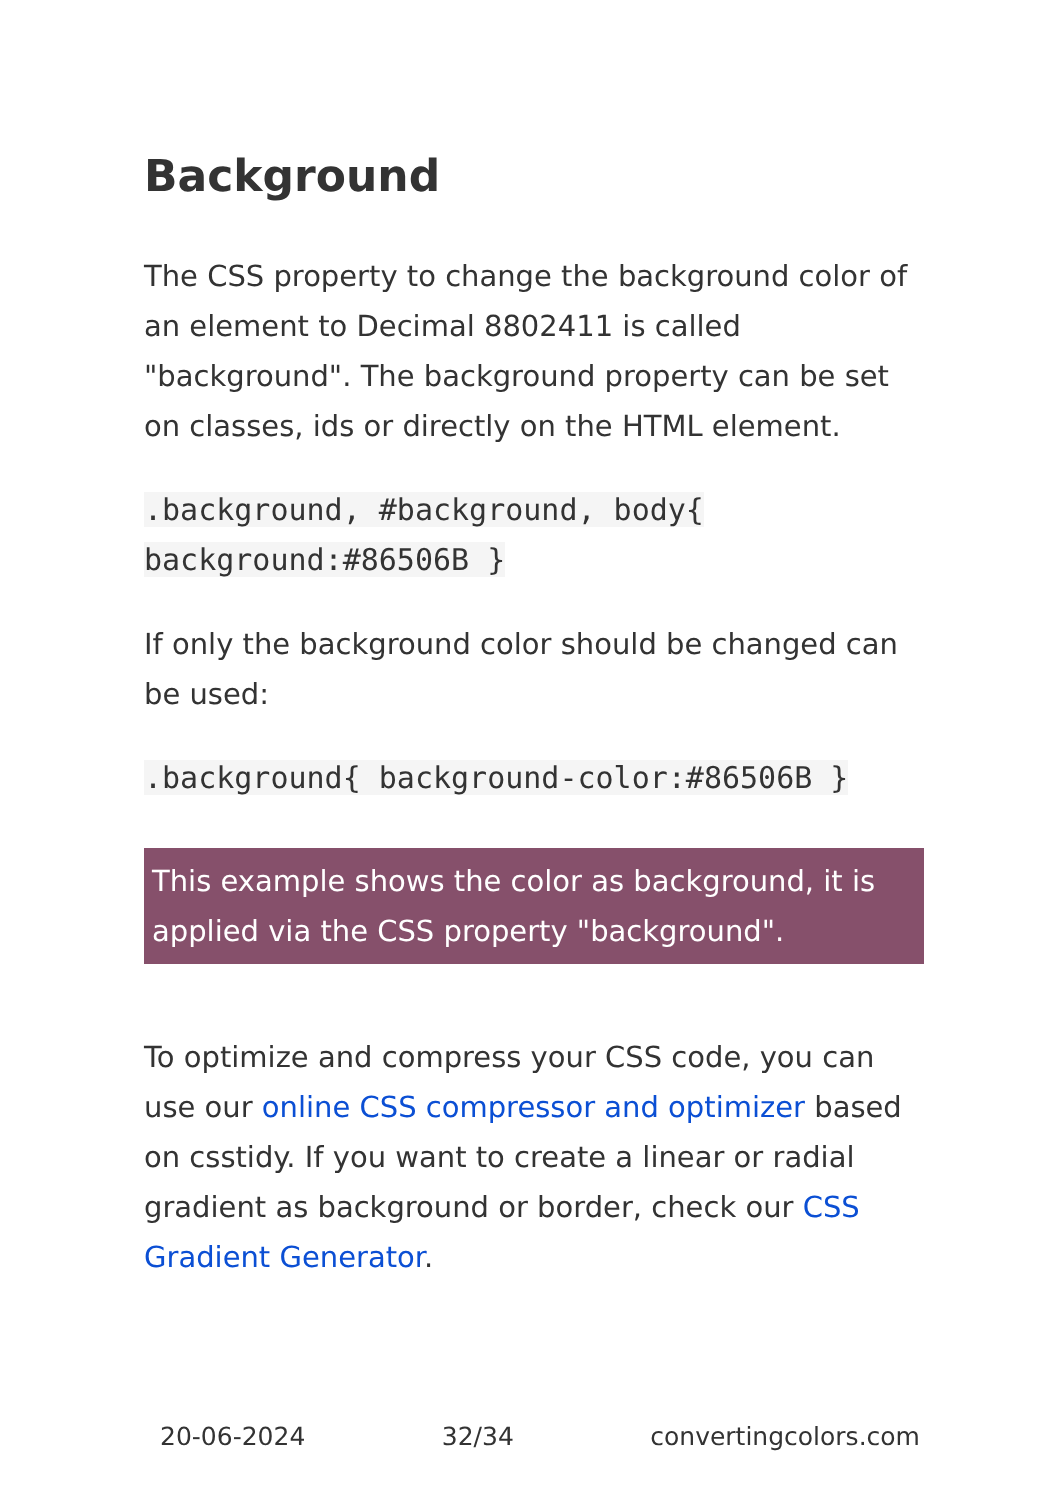Background
The CSS property to change the background color of an element to Decimal 8802411 is called "background". The background property can be set on classes, ids or directly on the HTML element.
.background, #background, body{
background:#86506B }
If only the background color should be changed can be used:
.background{ background-color:#86506B }
This example shows the color as background, it is applied via the CSS property "background".
To optimize and compress your CSS code, you can use our online CSS compressor and optimizer based on csstidy. If you want to create a linear or radial gradient as background or border, check our CSS Gradient Generator.
20-06-2024 32/34 convertingcolors.com